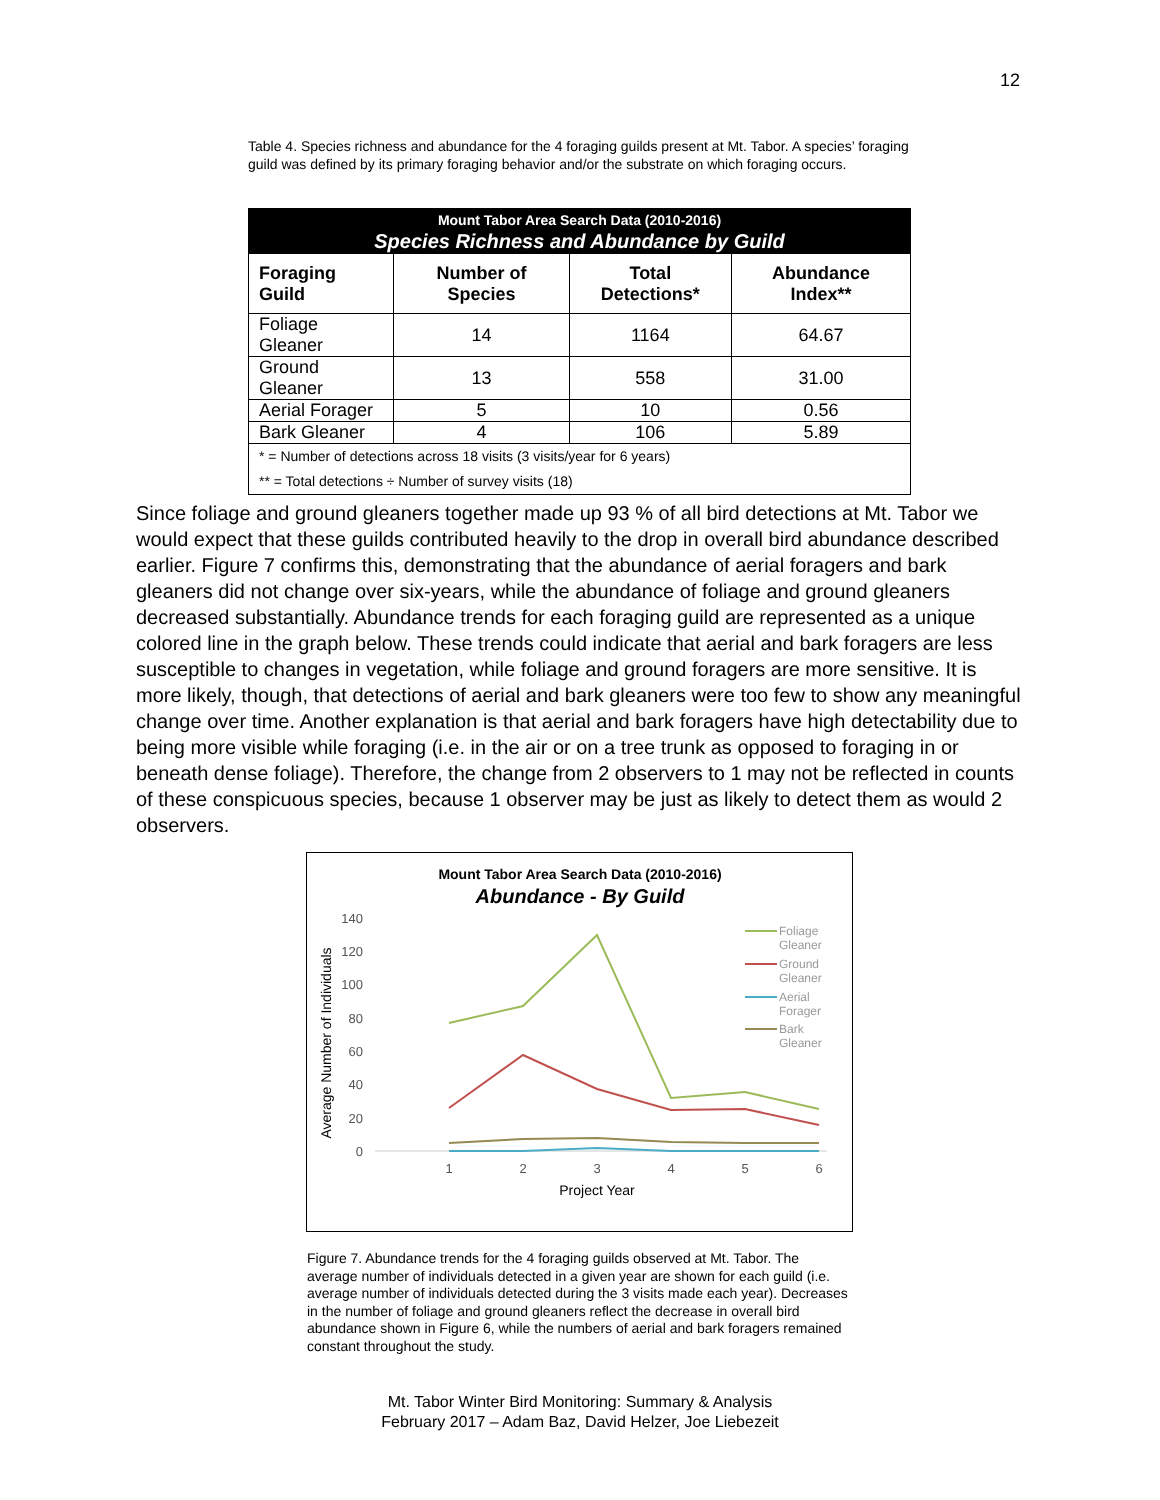12
Table 4. Species richness and abundance for the 4 foraging guilds present at Mt. Tabor. A species’ foraging guild was defined by its primary foraging behavior and/or the substrate on which foraging occurs.
| Mount Tabor Area Search Data (2010-2016) Species Richness and Abundance by Guild | | | |
| --- | --- | --- | --- |
| Foraging Guild | Number of Species | Total Detections* | Abundance Index** |
| Foliage Gleaner | 14 | 1164 | 64.67 |
| Ground Gleaner | 13 | 558 | 31.00 |
| Aerial Forager | 5 | 10 | 0.56 |
| Bark Gleaner | 4 | 106 | 5.89 |
| * = Number of detections across 18 visits (3 visits/year for 6 years) ** = Total detections ÷ Number of survey visits (18) | | | |
Since foliage and ground gleaners together made up 93 % of all bird detections at Mt. Tabor we would expect that these guilds contributed heavily to the drop in overall bird abundance described earlier. Figure 7 confirms this, demonstrating that the abundance of aerial foragers and bark gleaners did not change over six-years, while the abundance of foliage and ground gleaners decreased substantially. Abundance trends for each foraging guild are represented as a unique colored line in the graph below. These trends could indicate that aerial and bark foragers are less susceptible to changes in vegetation, while foliage and ground foragers are more sensitive. It is more likely, though, that detections of aerial and bark gleaners were too few to show any meaningful change over time. Another explanation is that aerial and bark foragers have high detectability due to being more visible while foraging (i.e. in the air or on a tree trunk as opposed to foraging in or beneath dense foliage). Therefore, the change from 2 observers to 1 may not be reflected in counts of these conspicuous species, because 1 observer may be just as likely to detect them as would 2 observers.
Mount Tabor Area Search Data (2010-2016)
Abundance - By Guild
140
120
100
80
60
40
20
0
1
2
3
4
5
6
Project Year
Average Number of Individuals
Foliage
Gleaner
Ground
Gleaner
Aerial
Forager
Bark
Gleaner
Figure 7. Abundance trends for the 4 foraging guilds observed at Mt. Tabor. The average number of individuals detected in a given year are shown for each guild (i.e. average number of individuals detected during the 3 visits made each year). Decreases in the number of foliage and ground gleaners reflect the decrease in overall bird abundance shown in Figure 6, while the numbers of aerial and bark foragers remained constant throughout the study.
Mt. Tabor Winter Bird Monitoring: Summary & Analysis
February 2017 – Adam Baz, David Helzer, Joe Liebezeit